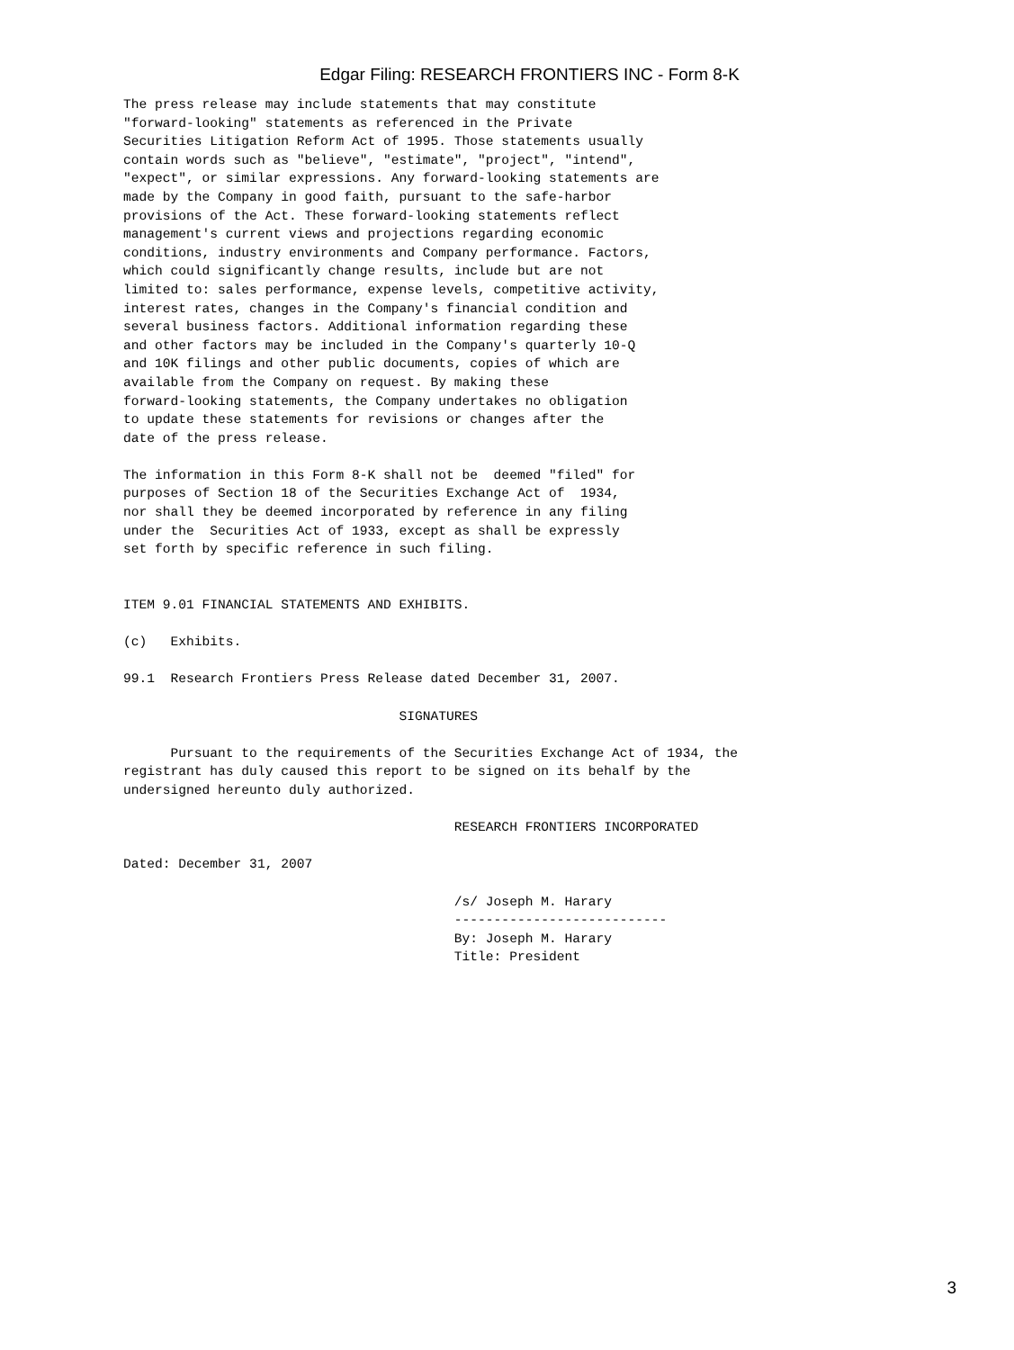Edgar Filing: RESEARCH FRONTIERS INC - Form 8-K
The press release may include statements that may constitute
"forward-looking" statements as referenced in the Private
Securities Litigation Reform Act of 1995. Those statements usually
contain words such as "believe", "estimate", "project", "intend",
"expect", or similar expressions. Any forward-looking statements are
made by the Company in good faith, pursuant to the safe-harbor
provisions of the Act. These forward-looking statements reflect
management's current views and projections regarding economic
conditions, industry environments and Company performance. Factors,
which could significantly change results, include but are not
limited to: sales performance, expense levels, competitive activity,
interest rates, changes in the Company's financial condition and
several business factors. Additional information regarding these
and other factors may be included in the Company's quarterly 10-Q
and 10K filings and other public documents, copies of which are
available from the Company on request. By making these
forward-looking statements, the Company undertakes no obligation
to update these statements for revisions or changes after the
date of the press release.

The information in this Form 8-K shall not be  deemed "filed" for
purposes of Section 18 of the Securities Exchange Act of  1934,
nor shall they be deemed incorporated by reference in any filing
under the  Securities Act of 1933, except as shall be expressly
set forth by specific reference in such filing.


ITEM 9.01 FINANCIAL STATEMENTS AND EXHIBITS.

(c)   Exhibits.

99.1  Research Frontiers Press Release dated December 31, 2007.

                                   SIGNATURES

      Pursuant to the requirements of the Securities Exchange Act of 1934, the
registrant has duly caused this report to be signed on its behalf by the
undersigned hereunto duly authorized.

                                          RESEARCH FRONTIERS INCORPORATED

Dated: December 31, 2007

                                          /s/ Joseph M. Harary
                                          ---------------------------
                                          By: Joseph M. Harary
                                          Title: President
3